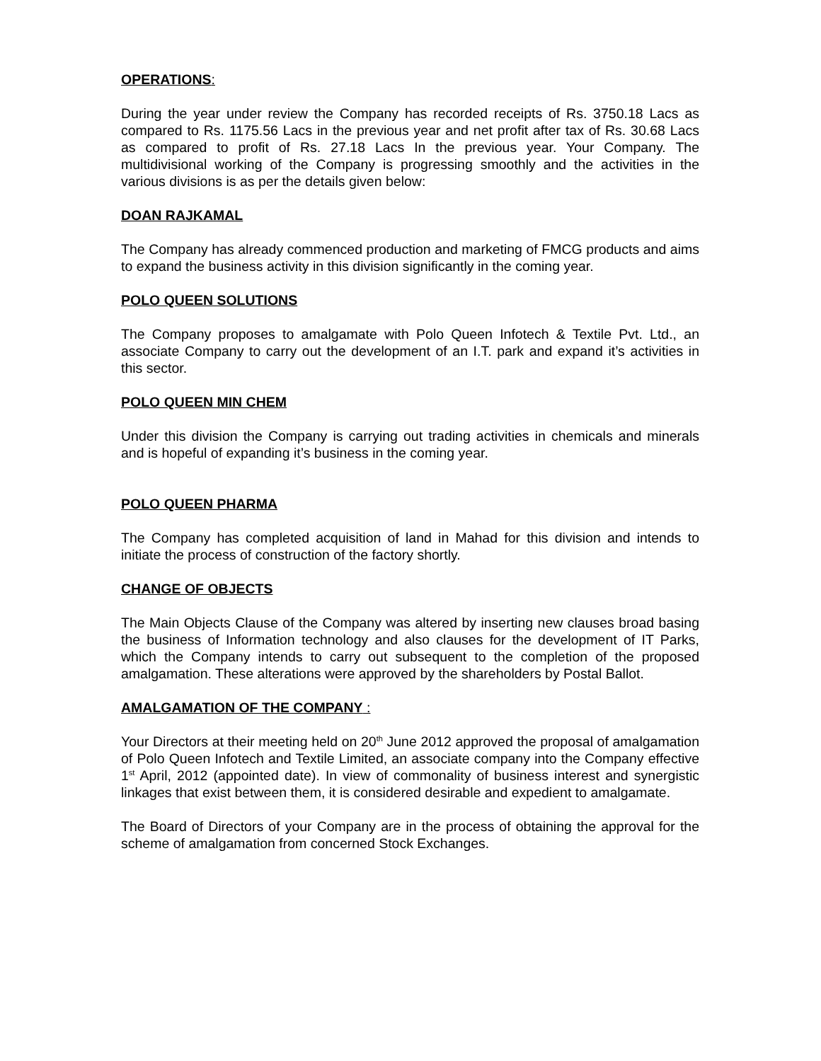OPERATIONS:
During the year under review the Company has recorded receipts of Rs. 3750.18 Lacs as compared to Rs. 1175.56 Lacs in the previous year and net profit after tax of Rs. 30.68 Lacs as compared to profit of Rs. 27.18 Lacs In the previous year. Your Company. The multidivisional working of the Company is progressing smoothly and the activities in the various divisions is as per the details given below:
DOAN RAJKAMAL
The Company has already commenced production and marketing of FMCG products and aims to expand the business activity in this division significantly in the coming year.
POLO QUEEN SOLUTIONS
The Company proposes to amalgamate with Polo Queen Infotech & Textile Pvt. Ltd., an associate Company to carry out the development of an I.T. park and expand it’s activities in this sector.
POLO QUEEN MIN CHEM
Under this division the Company is carrying out trading activities in chemicals and minerals and is hopeful of expanding it’s business in the coming year.
POLO QUEEN PHARMA
The Company has completed acquisition of land in Mahad for this division and intends to initiate the process of construction of the factory shortly.
CHANGE OF OBJECTS
The Main Objects Clause of the Company was altered by inserting new clauses broad basing the business of Information technology and also clauses for the development of IT Parks, which the Company intends to carry out subsequent to the completion of the proposed amalgamation. These alterations were approved by the shareholders by Postal Ballot.
AMALGAMATION OF THE COMPANY :
Your Directors at their meeting held on 20<sup>th</sup> June 2012 approved the proposal of amalgamation of Polo Queen Infotech and Textile Limited, an associate company into the Company effective 1<sup>st</sup> April, 2012 (appointed date). In view of commonality of business interest and synergistic linkages that exist between them, it is considered desirable and expedient to amalgamate.
The Board of Directors of your Company are in the process of obtaining the approval for the scheme of amalgamation from concerned Stock Exchanges.